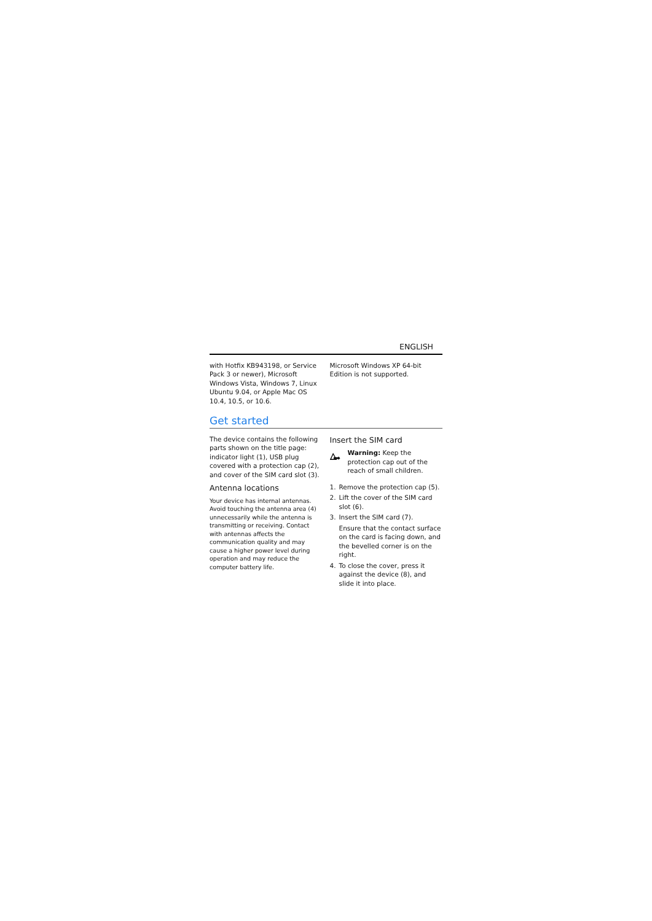ENGLISH
with Hotfix KB943198, or Service Pack 3 or newer), Microsoft Windows Vista, Windows 7, Linux Ubuntu 9.04, or Apple Mac OS 10.4, 10.5, or 10.6.
Microsoft Windows XP 64-bit Edition is not supported.
Get started
The device contains the following parts shown on the title page: indicator light (1), USB plug covered with a protection cap (2), and cover of the SIM card slot (3).
Antenna locations
Your device has internal antennas. Avoid touching the antenna area (4) unnecessarily while the antenna is transmitting or receiving. Contact with antennas affects the communication quality and may cause a higher power level during operation and may reduce the computer battery life.
Insert the SIM card
Warning: Keep the protection cap out of the reach of small children.
1. Remove the protection cap (5).
2. Lift the cover of the SIM card slot (6).
3. Insert the SIM card (7).
Ensure that the contact surface on the card is facing down, and the bevelled corner is on the right.
4. To close the cover, press it against the device (8), and slide it into place.